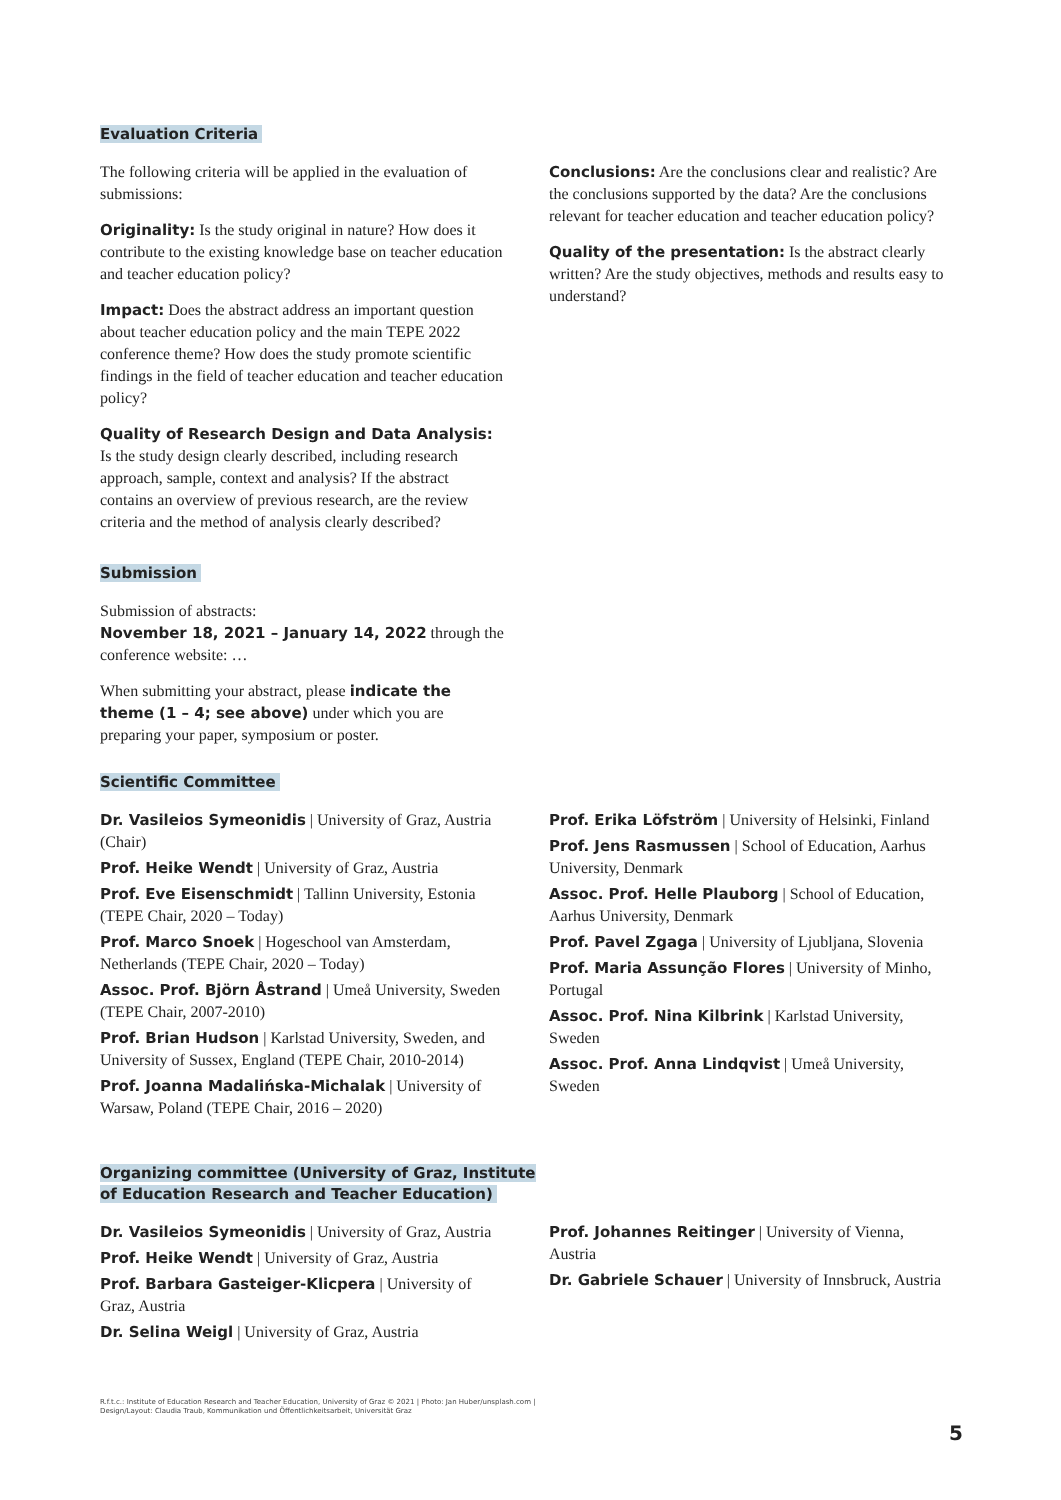Evaluation Criteria
The following criteria will be applied in the evaluation of submissions:
Originality: Is the study original in nature? How does it contribute to the existing knowledge base on teacher education and teacher education policy?
Impact: Does the abstract address an important question about teacher education policy and the main TEPE 2022 conference theme? How does the study promote scientific findings in the field of teacher education and teacher education policy?
Quality of Research Design and Data Analysis:
Is the study design clearly described, including research approach, sample, context and analysis? If the abstract contains an overview of previous research, are the review criteria and the method of analysis clearly described?
Conclusions: Are the conclusions clear and realistic? Are the conclusions supported by the data? Are the conclusions relevant for teacher education and teacher education policy?
Quality of the presentation: Is the abstract clearly written? Are the study objectives, methods and results easy to understand?
Submission
Submission of abstracts:
November 18, 2021 – January 14, 2022 through the conference website: …
When submitting your abstract, please indicate the theme (1 – 4; see above) under which you are preparing your paper, symposium or poster.
Scientific Committee
Dr. Vasileios Symeonidis | University of Graz, Austria (Chair)
Prof. Heike Wendt | University of Graz, Austria
Prof. Eve Eisenschmidt | Tallinn University, Estonia (TEPE Chair, 2020 – Today)
Prof. Marco Snoek | Hogeschool van Amsterdam, Netherlands (TEPE Chair, 2020 – Today)
Assoc. Prof. Björn Åstrand | Umeå University, Sweden (TEPE Chair, 2007-2010)
Prof. Brian Hudson | Karlstad University, Sweden, and University of Sussex, England (TEPE Chair, 2010-2014)
Prof. Joanna Madalińska-Michalak | University of Warsaw, Poland (TEPE Chair, 2016 – 2020)
Prof. Erika Löfström | University of Helsinki, Finland
Prof. Jens Rasmussen | School of Education, Aarhus University, Denmark
Assoc. Prof. Helle Plauborg | School of Education, Aarhus University, Denmark
Prof. Pavel Zgaga | University of Ljubljana, Slovenia
Prof. Maria Assunção Flores | University of Minho, Portugal
Assoc. Prof. Nina Kilbrink | Karlstad University, Sweden
Assoc. Prof. Anna Lindqvist | Umeå University, Sweden
Organizing committee (University of Graz, Institute of Education Research and Teacher Education)
Dr. Vasileios Symeonidis | University of Graz, Austria
Prof. Heike Wendt | University of Graz, Austria
Prof. Barbara Gasteiger-Klicpera | University of Graz, Austria
Dr. Selina Weigl | University of Graz, Austria
Prof. Johannes Reitinger | University of Vienna, Austria
Dr. Gabriele Schauer | University of Innsbruck, Austria
R.f.t.c.: Institute of Education Research and Teacher Education, University of Graz © 2021 | Photo: Jan Huber/unsplash.com |
Design/Layout: Claudia Traub, Kommunikation und Öffentlichkeitsarbeit, Universität Graz
5